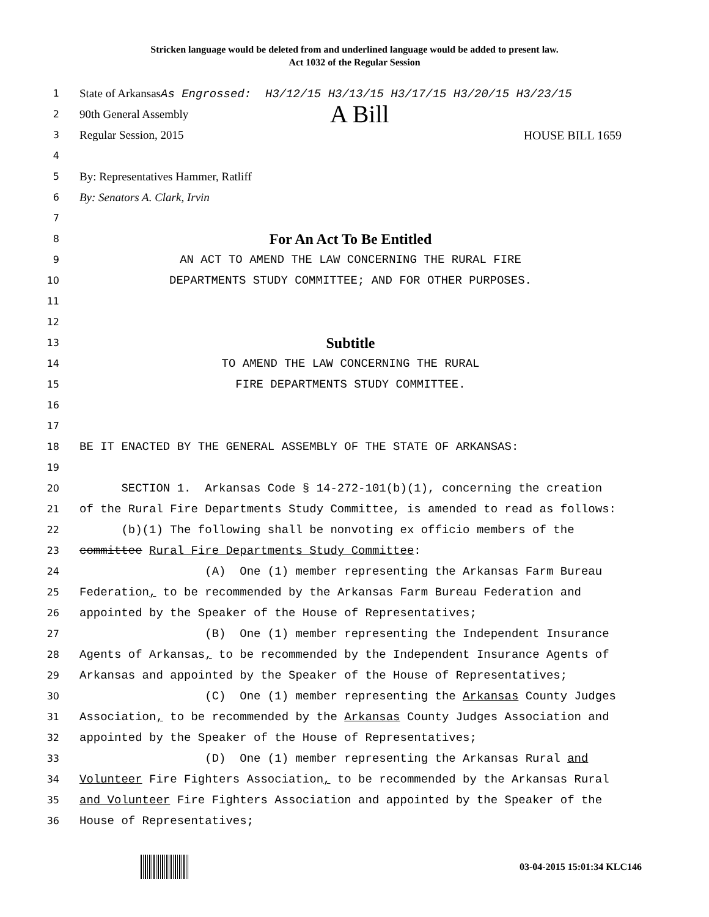Stricken language would be deleted from and underlined language would be added to present law.
Act 1032 of the Regular Session
1
State of Arkansas As Engrossed: H3/12/15 H3/13/15 H3/17/15 H3/20/15 H3/23/15
2
90th General Assembly A Bill
3
Regular Session, 2015 HOUSE BILL 1659
4
5
By: Representatives Hammer, Ratliff
6
By: Senators A. Clark, Irvin
7
8
For An Act To Be Entitled
9
AN ACT TO AMEND THE LAW CONCERNING THE RURAL FIRE
10
DEPARTMENTS STUDY COMMITTEE; AND FOR OTHER PURPOSES.
11
12
13
Subtitle
14
TO AMEND THE LAW CONCERNING THE RURAL
15
FIRE DEPARTMENTS STUDY COMMITTEE.
16
17
18
BE IT ENACTED BY THE GENERAL ASSEMBLY OF THE STATE OF ARKANSAS:
19
20
SECTION 1. Arkansas Code § 14-272-101(b)(1), concerning the creation
21
of the Rural Fire Departments Study Committee, is amended to read as follows:
22
(b)(1) The following shall be nonvoting ex officio members of the
23
committee Rural Fire Departments Study Committee:
24
(A) One (1) member representing the Arkansas Farm Bureau
25
Federation, to be recommended by the Arkansas Farm Bureau Federation and
26
appointed by the Speaker of the House of Representatives;
27
(B) One (1) member representing the Independent Insurance
28
Agents of Arkansas, to be recommended by the Independent Insurance Agents of
29
Arkansas and appointed by the Speaker of the House of Representatives;
30
(C) One (1) member representing the Arkansas County Judges
31
Association, to be recommended by the Arkansas County Judges Association and
32
appointed by the Speaker of the House of Representatives;
33
(D) One (1) member representing the Arkansas Rural and
34
Volunteer Fire Fighters Association, to be recommended by the Arkansas Rural
35
and Volunteer Fire Fighters Association and appointed by the Speaker of the
36
House of Representatives;
03-04-2015 15:01:34 KLC146